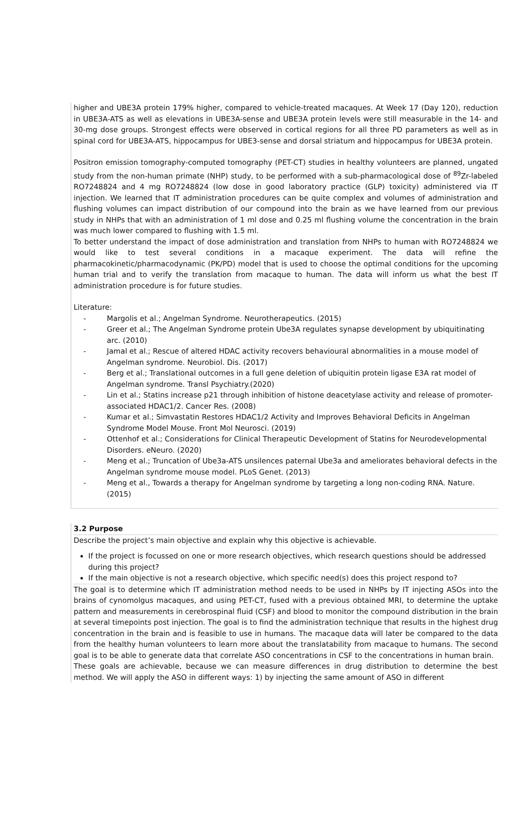higher and UBE3A protein 179% higher, compared to vehicle-treated macaques. At Week 17 (Day 120), reduction in UBE3A-ATS as well as elevations in UBE3A-sense and UBE3A protein levels were still measurable in the 14- and 30-mg dose groups. Strongest effects were observed in cortical regions for all three PD parameters as well as in spinal cord for UBE3A-ATS, hippocampus for UBE3-sense and dorsal striatum and hippocampus for UBE3A protein.
Positron emission tomography-computed tomography (PET-CT) studies in healthy volunteers are planned, ungated study from the non-human primate (NHP) study, to be performed with a sub-pharmacological dose of <sup>89</sup>Zr-labeled RO7248824 and 4 mg RO7248824 (low dose in good laboratory practice (GLP) toxicity) administered via IT injection. We learned that IT administration procedures can be quite complex and volumes of administration and flushing volumes can impact distribution of our compound into the brain as we have learned from our previous study in NHPs that with an administration of 1 ml dose and 0.25 ml flushing volume the concentration in the brain was much lower compared to flushing with 1.5 ml.
To better understand the impact of dose administration and translation from NHPs to human with RO7248824 we would like to test several conditions in a macaque experiment. The data will refine the pharmacokinetic/pharmacodynamic (PK/PD) model that is used to choose the optimal conditions for the upcoming human trial and to verify the translation from macaque to human. The data will inform us what the best IT administration procedure is for future studies.
Literature:
- Margolis et al.; Angelman Syndrome. Neurotherapeutics. (2015)
- Greer et al.; The Angelman Syndrome protein Ube3A regulates synapse development by ubiquitinating arc. (2010)
- Jamal et al.; Rescue of altered HDAC activity recovers behavioural abnormalities in a mouse model of Angelman syndrome. Neurobiol. Dis. (2017)
- Berg et al.; Translational outcomes in a full gene deletion of ubiquitin protein ligase E3A rat model of Angelman syndrome. Transl Psychiatry.(2020)
- Lin et al.; Statins increase p21 through inhibition of histone deacetylase activity and release of promoter-associated HDAC1/2. Cancer Res. (2008)
- Kumar et al.; Simvastatin Restores HDAC1/2 Activity and Improves Behavioral Deficits in Angelman Syndrome Model Mouse. Front Mol Neurosci. (2019)
- Ottenhof et al.; Considerations for Clinical Therapeutic Development of Statins for Neurodevelopmental Disorders. eNeuro. (2020)
- Meng et al.; Truncation of Ube3a-ATS unsilences paternal Ube3a and ameliorates behavioral defects in the Angelman syndrome mouse model. PLoS Genet. (2013)
- Meng et al., Towards a therapy for Angelman syndrome by targeting a long non-coding RNA. Nature. (2015)
3.2 Purpose
Describe the project’s main objective and explain why this objective is achievable.
If the project is focussed on one or more research objectives, which research questions should be addressed during this project?
If the main objective is not a research objective, which specific need(s) does this project respond to?
The goal is to determine which IT administration method needs to be used in NHPs by IT injecting ASOs into the brains of cynomolgus macaques, and using PET-CT, fused with a previous obtained MRI, to determine the uptake pattern and measurements in cerebrospinal fluid (CSF) and blood to monitor the compound distribution in the brain at several timepoints post injection. The goal is to find the administration technique that results in the highest drug concentration in the brain and is feasible to use in humans. The macaque data will later be compared to the data from the healthy human volunteers to learn more about the translatability from macaque to humans. The second goal is to be able to generate data that correlate ASO concentrations in CSF to the concentrations in human brain.
These goals are achievable, because we can measure differences in drug distribution to determine the best method. We will apply the ASO in different ways: 1) by injecting the same amount of ASO in different